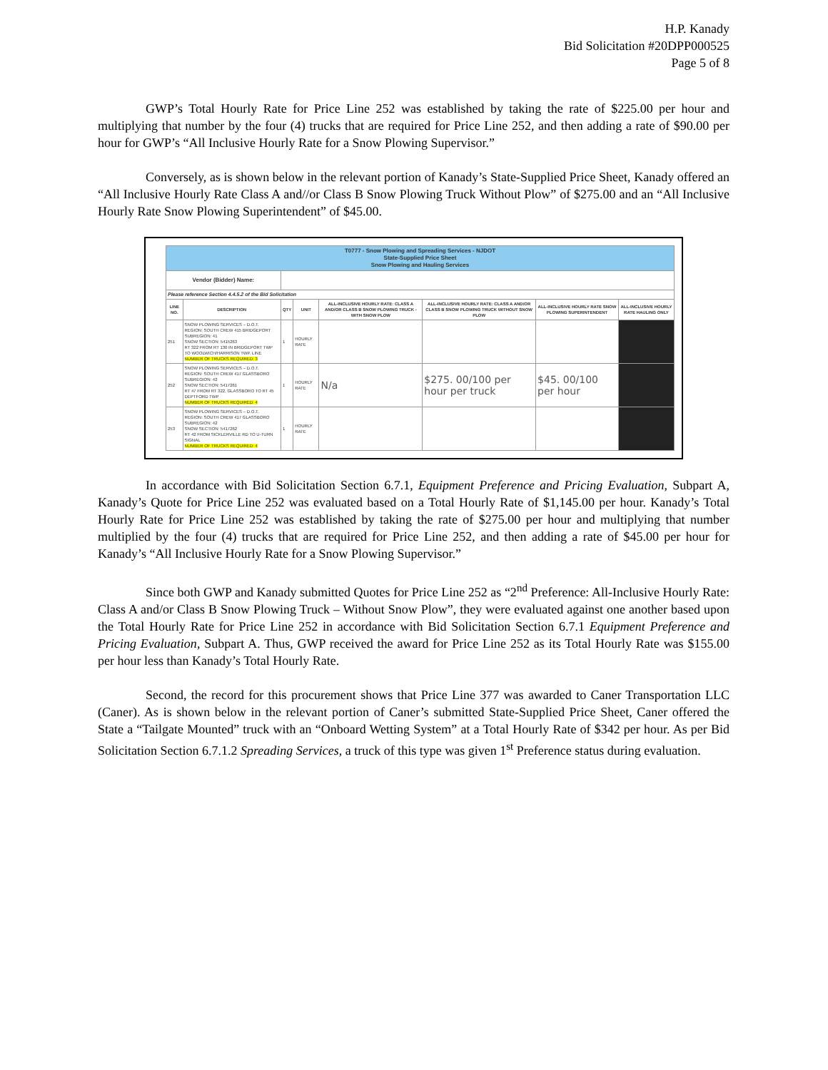H.P. Kanady
Bid Solicitation #20DPP000525
Page 5 of 8
GWP’s Total Hourly Rate for Price Line 252 was established by taking the rate of $225.00 per hour and multiplying that number by the four (4) trucks that are required for Price Line 252, and then adding a rate of $90.00 per hour for GWP’s “All Inclusive Hourly Rate for a Snow Plowing Supervisor.”
Conversely, as is shown below in the relevant portion of Kanady’s State-Supplied Price Sheet, Kanady offered an “All Inclusive Hourly Rate Class A and//or Class B Snow Plowing Truck Without Plow” of $275.00 and an “All Inclusive Hourly Rate Snow Plowing Superintendent” of $45.00.
| T0777 - Snow Plowing and Spreading Services - NJDOT State-Supplied Price Sheet Snow Plowing and Hauling Services | | | | | | | |
| Vendor (Bidder) Name: | | | | | | | |
| Please reference Section 4.4.5.2 of the Bid Solicitation | | | | | | | |
| LINE NO. | DESCRIPTION | QTY | UNIT | ALL-INCLUSIVE HOURLY RATE: CLASS A AND/OR CLASS B SNOW PLOWING TRUCK - WITH SNOW PLOW | ALL-INCLUSIVE HOURLY RATE: CLASS A AND/OR CLASS B SNOW PLOWING TRUCK WITHOUT SNOW PLOW | ALL-INCLUSIVE HOURLY RATE SNOW PLOWING SUPERINTENDENT | ALL-INCLUSIVE HOURLY RATE HAULING ONLY |
| 251 | SNOW PLOWING SERVICES – D.O.T. REGION: SOUTH CREW 415 BRIDGEPORT SUBREGION: 41 SNOW SECTION: 5415263 RT 322 FROM RT 130 IN BRIDGEPORT TWP TO WOOLWICH/HARRISON TWP. LINE NUMBER OF TRUCKS REQUIRED: 3 | 1 | HOURLY RATE | | | | |
| 252 | SNOW PLOWING SERVICES – D.O.T. REGION: SOUTH CREW 417 GLASSBORO SUBREGION: 42 SNOW SECTION: 5417261 RT 47 FROM RT 322, GLASSBORO TO RT 45 DEPTFORD TWP NUMBER OF TRUCKS REQUIRED: 4 | 1 | HOURLY RATE | N/a | $275. 00/100 per hour per truck | $45. 00/100 per hour | |
| 253 | SNOW PLOWING SERVICES – D.O.T. REGION: SOUTH CREW 417 GLASSBORO SUBREGION: 42 SNOW SECTION: 5417262 RT 42 FROM SICKLERVILLE RD TO U-TURN SIGNAL NUMBER OF TRUCKS REQUIRED: 4 | 1 | HOURLY RATE | | | | |
In accordance with Bid Solicitation Section 6.7.1, Equipment Preference and Pricing Evaluation, Subpart A, Kanady’s Quote for Price Line 252 was evaluated based on a Total Hourly Rate of $1,145.00 per hour. Kanady’s Total Hourly Rate for Price Line 252 was established by taking the rate of $275.00 per hour and multiplying that number multiplied by the four (4) trucks that are required for Price Line 252, and then adding a rate of $45.00 per hour for Kanady’s “All Inclusive Hourly Rate for a Snow Plowing Supervisor.”
Since both GWP and Kanady submitted Quotes for Price Line 252 as “2<sup>nd</sup> Preference: All-Inclusive Hourly Rate: Class A and/or Class B Snow Plowing Truck – Without Snow Plow”, they were evaluated against one another based upon the Total Hourly Rate for Price Line 252 in accordance with Bid Solicitation Section 6.7.1 Equipment Preference and Pricing Evaluation, Subpart A. Thus, GWP received the award for Price Line 252 as its Total Hourly Rate was $155.00 per hour less than Kanady’s Total Hourly Rate.
Second, the record for this procurement shows that Price Line 377 was awarded to Caner Transportation LLC (Caner). As is shown below in the relevant portion of Caner’s submitted State-Supplied Price Sheet, Caner offered the State a “Tailgate Mounted” truck with an “Onboard Wetting System” at a Total Hourly Rate of $342 per hour. As per Bid Solicitation Section 6.7.1.2 Spreading Services, a truck of this type was given 1<sup>st</sup> Preference status during evaluation.